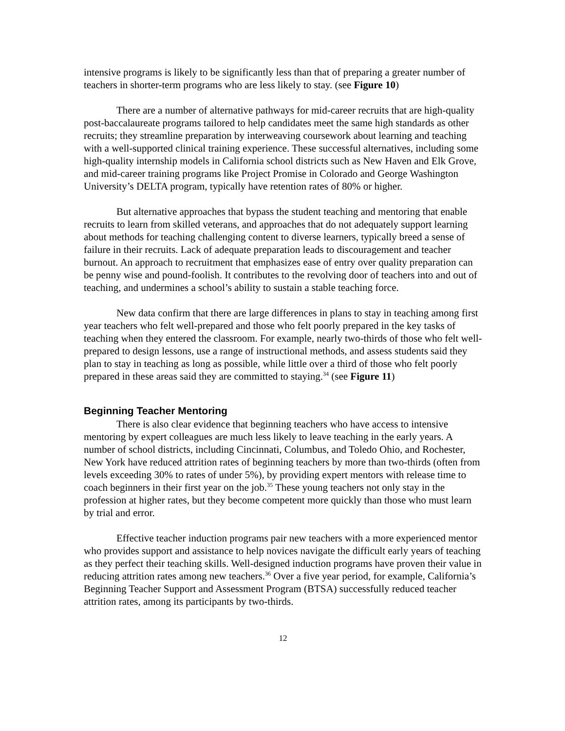intensive programs is likely to be significantly less than that of preparing a greater number of teachers in shorter-term programs who are less likely to stay. (see Figure 10)
There are a number of alternative pathways for mid-career recruits that are high-quality post-baccalaureate programs tailored to help candidates meet the same high standards as other recruits; they streamline preparation by interweaving coursework about learning and teaching with a well-supported clinical training experience. These successful alternatives, including some high-quality internship models in California school districts such as New Haven and Elk Grove, and mid-career training programs like Project Promise in Colorado and George Washington University’s DELTA program, typically have retention rates of 80% or higher.
But alternative approaches that bypass the student teaching and mentoring that enable recruits to learn from skilled veterans, and approaches that do not adequately support learning about methods for teaching challenging content to diverse learners, typically breed a sense of failure in their recruits. Lack of adequate preparation leads to discouragement and teacher burnout. An approach to recruitment that emphasizes ease of entry over quality preparation can be penny wise and pound-foolish. It contributes to the revolving door of teachers into and out of teaching, and undermines a school’s ability to sustain a stable teaching force.
New data confirm that there are large differences in plans to stay in teaching among first year teachers who felt well-prepared and those who felt poorly prepared in the key tasks of teaching when they entered the classroom. For example, nearly two-thirds of those who felt well-prepared to design lessons, use a range of instructional methods, and assess students said they plan to stay in teaching as long as possible, while little over a third of those who felt poorly prepared in these areas said they are committed to staying.<sup>34</sup> (see Figure 11)
Beginning Teacher Mentoring
There is also clear evidence that beginning teachers who have access to intensive mentoring by expert colleagues are much less likely to leave teaching in the early years. A number of school districts, including Cincinnati, Columbus, and Toledo Ohio, and Rochester, New York have reduced attrition rates of beginning teachers by more than two-thirds (often from levels exceeding 30% to rates of under 5%), by providing expert mentors with release time to coach beginners in their first year on the job.<sup>35</sup> These young teachers not only stay in the profession at higher rates, but they become competent more quickly than those who must learn by trial and error.
Effective teacher induction programs pair new teachers with a more experienced mentor who provides support and assistance to help novices navigate the difficult early years of teaching as they perfect their teaching skills. Well-designed induction programs have proven their value in reducing attrition rates among new teachers.<sup>36</sup> Over a five year period, for example, California’s Beginning Teacher Support and Assessment Program (BTSA) successfully reduced teacher attrition rates, among its participants by two-thirds.
12